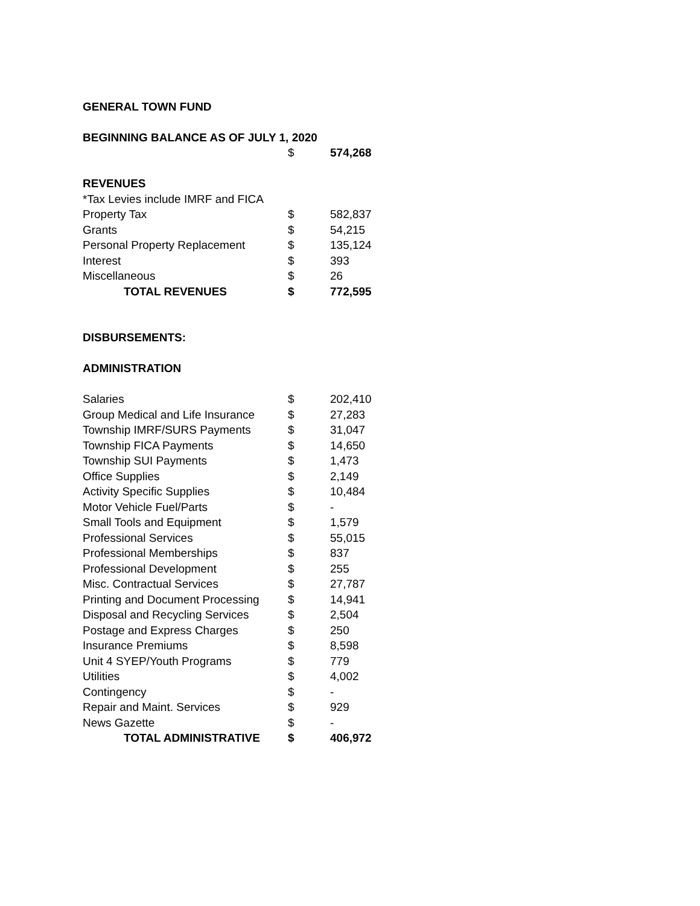| GENERAL TOWN FUND | | |
| BEGINNING BALANCE AS OF JULY 1, 2020 | | |
| | $ | 574,268 |
| REVENUES | | |
| *Tax Levies include IMRF and FICA | | |
| Property Tax | $ | 582,837 |
| Grants | $ | 54,215 |
| Personal Property Replacement | $ | 135,124 |
| Interest | $ | 393 |
| Miscellaneous | $ | 26 |
| TOTAL REVENUES | $ | 772,595 |
| DISBURSEMENTS: | | |
| ADMINISTRATION | | |
| Salaries | $ | 202,410 |
| Group Medical and Life Insurance | $ | 27,283 |
| Township IMRF/SURS Payments | $ | 31,047 |
| Township FICA Payments | $ | 14,650 |
| Township SUI Payments | $ | 1,473 |
| Office Supplies | $ | 2,149 |
| Activity Specific Supplies | $ | 10,484 |
| Motor Vehicle Fuel/Parts | $ | - |
| Small Tools and Equipment | $ | 1,579 |
| Professional Services | $ | 55,015 |
| Professional Memberships | $ | 837 |
| Professional Development | $ | 255 |
| Misc. Contractual Services | $ | 27,787 |
| Printing and Document Processing | $ | 14,941 |
| Disposal and Recycling Services | $ | 2,504 |
| Postage and Express Charges | $ | 250 |
| Insurance Premiums | $ | 8,598 |
| Unit 4 SYEP/Youth Programs | $ | 779 |
| Utilities | $ | 4,002 |
| Contingency | $ | - |
| Repair and Maint. Services | $ | 929 |
| News Gazette | $ | - |
| TOTAL ADMINISTRATIVE | $ | 406,972 |